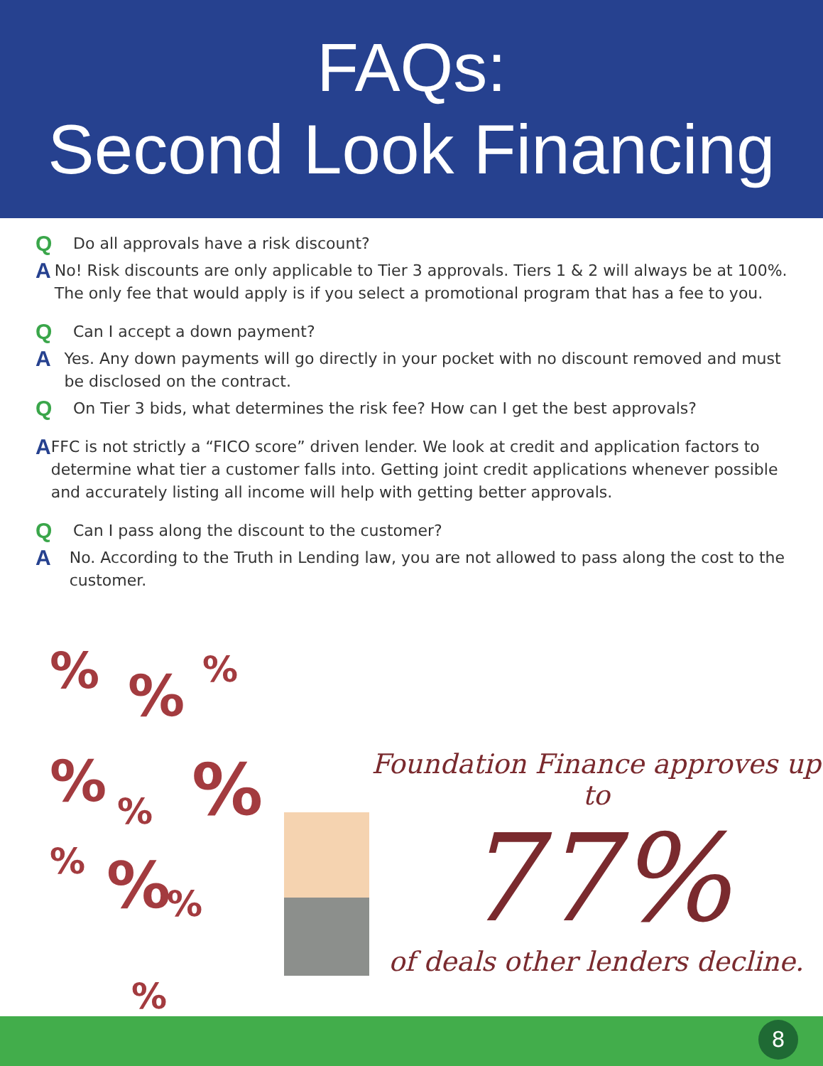FAQs:
Second Look Financing
Q
Do all approvals have a risk discount?
A
No! Risk discounts are only applicable to Tier 3 approvals. Tiers 1 & 2 will always be at 100%. The only fee that would apply is if you select a promotional program that has a fee to you.
Q
Can I accept a down payment?
A
Yes. Any down payments will go directly in your pocket with no discount removed and must be disclosed on the contract.
Q
On Tier 3 bids, what determines the risk fee? How can I get the best approvals?
A
FFC is not strictly a “FICO score” driven lender. We look at credit and application factors to determine what tier a customer falls into. Getting joint credit applications whenever possible and accurately listing all income will help with getting better approvals.
Q
Can I pass along the discount to the customer?
A
No. According to the Truth in Lending law, you are not allowed to pass along the cost to the customer.
% % %
% % %
% % %
%
Foundation Finance approves up to
77%
of deals other lenders decline.
8